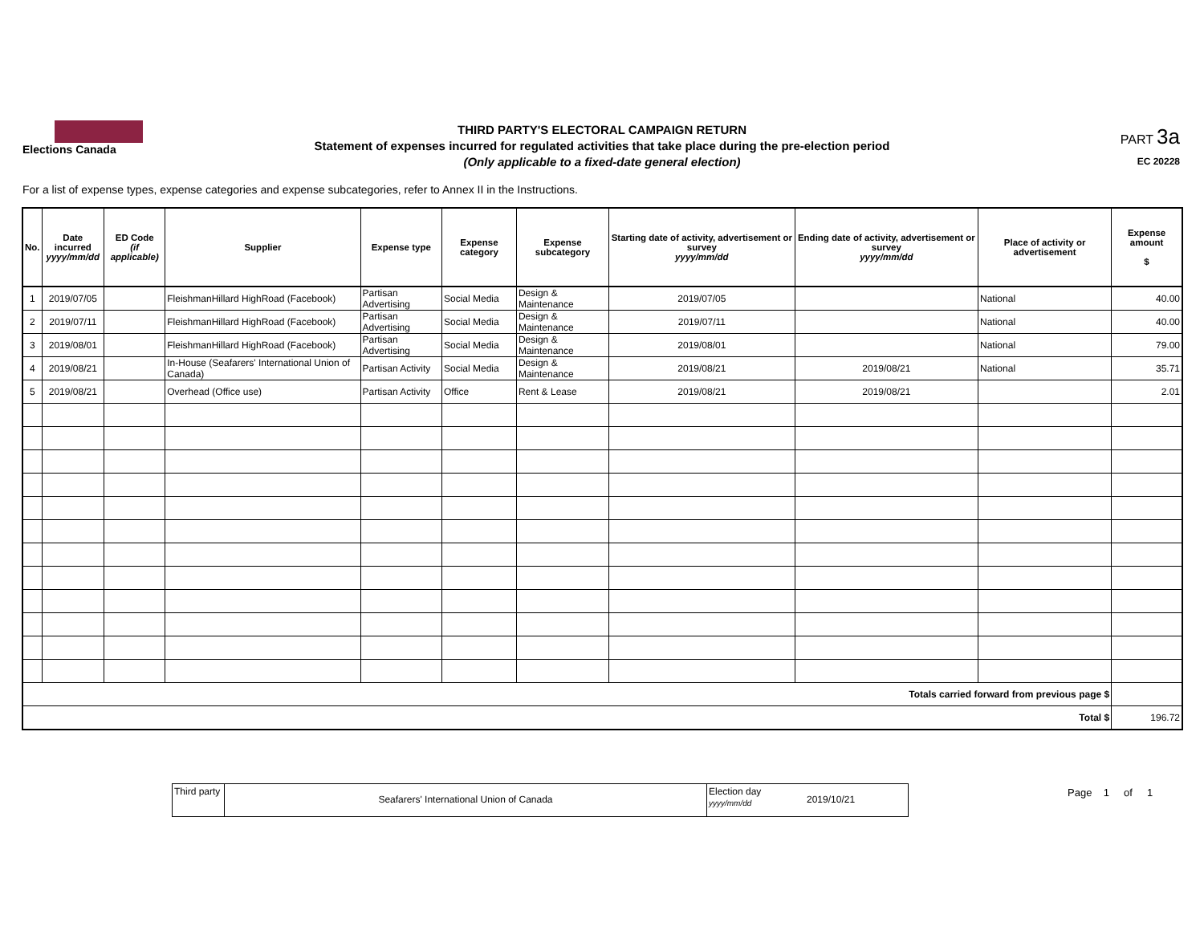Elections Canada
THIRD PARTY'S ELECTORAL CAMPAIGN RETURN
Statement of expenses incurred for regulated activities that take place during the pre-election period
(Only applicable to a fixed-date general election)
PART 3a
EC 20228
For a list of expense types, expense categories and expense subcategories, refer to Annex II in the Instructions.
| No. | Date incurred yyyy/mm/dd | ED Code (if applicable) | Supplier | Expense type | Expense category | Expense subcategory | Starting date of activity, advertisement or survey yyyy/mm/dd | Ending date of activity, advertisement or survey yyyy/mm/dd | Place of activity or advertisement | Expense amount $ |
| --- | --- | --- | --- | --- | --- | --- | --- | --- | --- | --- |
| 1 | 2019/07/05 | | FleishmanHillard HighRoad (Facebook) | Partisan Advertising | Social Media | Design & Maintenance | 2019/07/05 | | National | 40.00 |
| 2 | 2019/07/11 | | FleishmanHillard HighRoad (Facebook) | Partisan Advertising | Social Media | Design & Maintenance | 2019/07/11 | | National | 40.00 |
| 3 | 2019/08/01 | | FleishmanHillard HighRoad (Facebook) | Partisan Advertising | Social Media | Design & Maintenance | 2019/08/01 | | National | 79.00 |
| 4 | 2019/08/21 | | In-House (Seafarers' International Union of Canada) | Partisan Activity | Social Media | Design & Maintenance | 2019/08/21 | 2019/08/21 | National | 35.71 |
| 5 | 2019/08/21 | | Overhead (Office use) | Partisan Activity | Office | Rent & Lease | 2019/08/21 | 2019/08/21 | | 2.01 |
| Totals carried forward from previous page $ | | | | | | | | | | |
| Total $ | | | | | | | | | | 196.72 |
Third party
Seafarers' International Union of Canada
Election day
yyyy/mm/dd
2019/10/21
Page 1 of 1